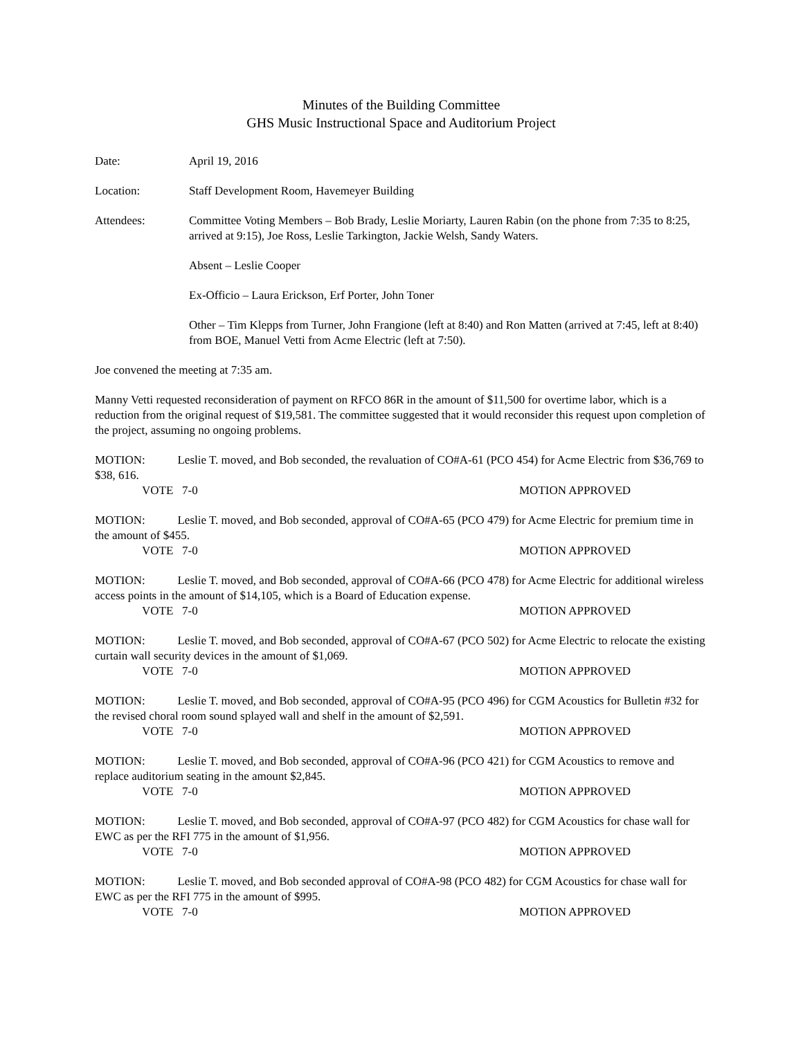Minutes of the Building Committee
GHS Music Instructional Space and Auditorium Project
Date: April 19, 2016
Location: Staff Development Room, Havemeyer Building
Attendees: Committee Voting Members – Bob Brady, Leslie Moriarty, Lauren Rabin (on the phone from 7:35 to 8:25, arrived at 9:15), Joe Ross, Leslie Tarkington, Jackie Welsh, Sandy Waters.
Absent – Leslie Cooper
Ex-Officio – Laura Erickson, Erf Porter, John Toner
Other – Tim Klepps from Turner, John Frangione (left at 8:40) and Ron Matten (arrived at 7:45, left at 8:40) from BOE, Manuel Vetti from Acme Electric (left at 7:50).
Joe convened the meeting at 7:35 am.
Manny Vetti requested reconsideration of payment on RFCO 86R in the amount of $11,500 for overtime labor, which is a reduction from the original request of $19,581. The committee suggested that it would reconsider this request upon completion of the project, assuming no ongoing problems.
MOTION: Leslie T. moved, and Bob seconded, the revaluation of CO#A-61 (PCO 454) for Acme Electric from $36,769 to $38, 616.
VOTE 7-0 MOTION APPROVED
MOTION: Leslie T. moved, and Bob seconded, approval of CO#A-65 (PCO 479) for Acme Electric for premium time in the amount of $455.
VOTE 7-0 MOTION APPROVED
MOTION: Leslie T. moved, and Bob seconded, approval of CO#A-66 (PCO 478) for Acme Electric for additional wireless access points in the amount of $14,105, which is a Board of Education expense.
VOTE 7-0 MOTION APPROVED
MOTION: Leslie T. moved, and Bob seconded, approval of CO#A-67 (PCO 502) for Acme Electric to relocate the existing curtain wall security devices in the amount of $1,069.
VOTE 7-0 MOTION APPROVED
MOTION: Leslie T. moved, and Bob seconded, approval of CO#A-95 (PCO 496) for CGM Acoustics for Bulletin #32 for the revised choral room sound splayed wall and shelf in the amount of $2,591.
VOTE 7-0 MOTION APPROVED
MOTION: Leslie T. moved, and Bob seconded, approval of CO#A-96 (PCO 421) for CGM Acoustics to remove and replace auditorium seating in the amount $2,845.
VOTE 7-0 MOTION APPROVED
MOTION: Leslie T. moved, and Bob seconded, approval of CO#A-97 (PCO 482) for CGM Acoustics for chase wall for EWC as per the RFI 775 in the amount of $1,956.
VOTE 7-0 MOTION APPROVED
MOTION: Leslie T. moved, and Bob seconded approval of CO#A-98 (PCO 482) for CGM Acoustics for chase wall for EWC as per the RFI 775 in the amount of $995.
VOTE 7-0 MOTION APPROVED